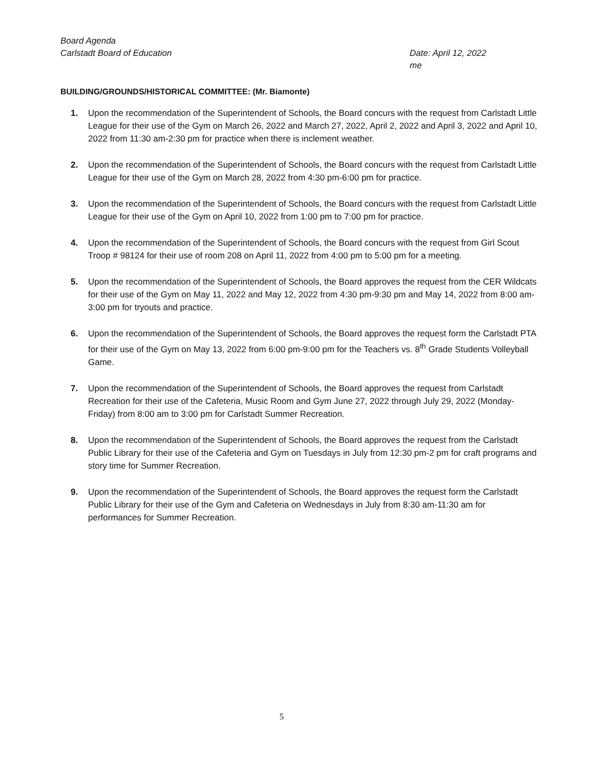Board Agenda
Carlstadt Board of Education
Date: April 12, 2022
me
BUILDING/GROUNDS/HISTORICAL COMMITTEE: (Mr. Biamonte)
1. Upon the recommendation of the Superintendent of Schools, the Board concurs with the request from Carlstadt Little League for their use of the Gym on March 26, 2022 and March 27, 2022, April 2, 2022 and April 3, 2022 and April 10, 2022 from 11:30 am-2:30 pm for practice when there is inclement weather.
2. Upon the recommendation of the Superintendent of Schools, the Board concurs with the request from Carlstadt Little League for their use of the Gym on March 28, 2022 from 4:30 pm-6:00 pm for practice.
3. Upon the recommendation of the Superintendent of Schools, the Board concurs with the request from Carlstadt Little League for their use of the Gym on April 10, 2022 from 1:00 pm to 7:00 pm for practice.
4. Upon the recommendation of the Superintendent of Schools, the Board concurs with the request from Girl Scout Troop # 98124 for their use of room 208 on April 11, 2022 from 4:00 pm to 5:00 pm for a meeting.
5. Upon the recommendation of the Superintendent of Schools, the Board approves the request from the CER Wildcats for their use of the Gym on May 11, 2022 and May 12, 2022 from 4:30 pm-9:30 pm and May 14, 2022 from 8:00 am-3:00 pm for tryouts and practice.
6. Upon the recommendation of the Superintendent of Schools, the Board approves the request form the Carlstadt PTA for their use of the Gym on May 13, 2022 from 6:00 pm-9:00 pm for the Teachers vs. 8<sup>th</sup> Grade Students Volleyball Game.
7. Upon the recommendation of the Superintendent of Schools, the Board approves the request from Carlstadt Recreation for their use of the Cafeteria, Music Room and Gym June 27, 2022 through July 29, 2022 (Monday-Friday) from 8:00 am to 3:00 pm for Carlstadt Summer Recreation.
8. Upon the recommendation of the Superintendent of Schools, the Board approves the request from the Carlstadt Public Library for their use of the Cafeteria and Gym on Tuesdays in July from 12:30 pm-2 pm for craft programs and story time for Summer Recreation.
9. Upon the recommendation of the Superintendent of Schools, the Board approves the request form the Carlstadt Public Library for their use of the Gym and Cafeteria on Wednesdays in July from 8:30 am-11:30 am for performances for Summer Recreation.
5